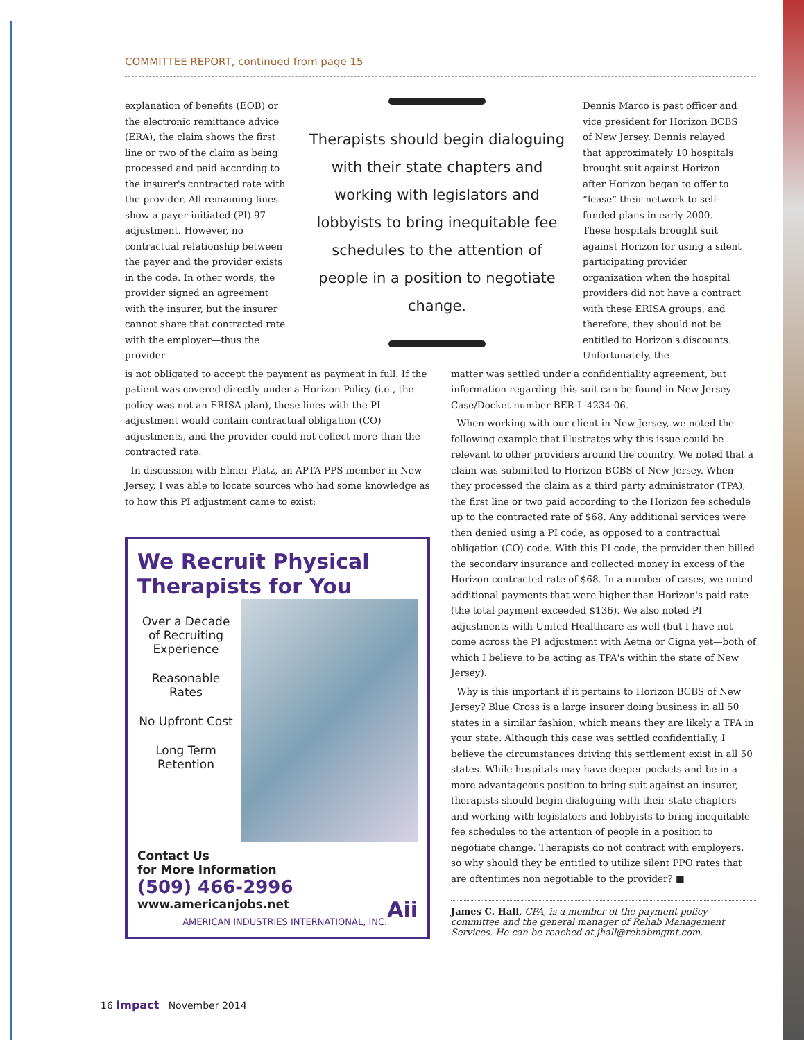COMMITTEE REPORT, continued from page 15
explanation of benefits (EOB) or the electronic remittance advice (ERA), the claim shows the first line or two of the claim as being processed and paid according to the insurer's contracted rate with the provider. All remaining lines show a payer-initiated (PI) 97 adjustment. However, no contractual relationship between the payer and the provider exists in the code. In other words, the provider signed an agreement with the insurer, but the insurer cannot share that contracted rate with the employer—thus the provider
Therapists should begin dialoguing with their state chapters and working with legislators and lobbyists to bring inequitable fee schedules to the attention of people in a position to negotiate change.
Dennis Marco is past officer and vice president for Horizon BCBS of New Jersey. Dennis relayed that approximately 10 hospitals brought suit against Horizon after Horizon began to offer to “lease” their network to self-funded plans in early 2000. These hospitals brought suit against Horizon for using a silent participating provider organization when the hospital providers did not have a contract with these ERISA groups, and therefore, they should not be entitled to Horizon's discounts. Unfortunately, the
is not obligated to accept the payment as payment in full. If the patient was covered directly under a Horizon Policy (i.e., the policy was not an ERISA plan), these lines with the PI adjustment would contain contractual obligation (CO) adjustments, and the provider could not collect more than the contracted rate.
In discussion with Elmer Platz, an APTA PPS member in New Jersey, I was able to locate sources who had some knowledge as to how this PI adjustment came to exist:
We Recruit Physical
Therapists for You
Over a Decade of Recruiting Experience
Reasonable Rates
No Upfront Cost
Long Term Retention
Contact Us
for More Information
(509) 466-2996
www.americanjobs.net Aii
AMERICAN INDUSTRIES INTERNATIONAL, INC.
matter was settled under a confidentiality agreement, but information regarding this suit can be found in New Jersey Case/Docket number BER-L-4234-06.
When working with our client in New Jersey, we noted the following example that illustrates why this issue could be relevant to other providers around the country. We noted that a claim was submitted to Horizon BCBS of New Jersey. When they processed the claim as a third party administrator (TPA), the first line or two paid according to the Horizon fee schedule up to the contracted rate of $68. Any additional services were then denied using a PI code, as opposed to a contractual obligation (CO) code. With this PI code, the provider then billed the secondary insurance and collected money in excess of the Horizon contracted rate of $68. In a number of cases, we noted additional payments that were higher than Horizon's paid rate (the total payment exceeded $136). We also noted PI adjustments with United Healthcare as well (but I have not come across the PI adjustment with Aetna or Cigna yet—both of which I believe to be acting as TPA's within the state of New Jersey).
Why is this important if it pertains to Horizon BCBS of New Jersey? Blue Cross is a large insurer doing business in all 50 states in a similar fashion, which means they are likely a TPA in your state. Although this case was settled confidentially, I believe the circumstances driving this settlement exist in all 50 states. While hospitals may have deeper pockets and be in a more advantageous position to bring suit against an insurer, therapists should begin dialoguing with their state chapters and working with legislators and lobbyists to bring inequitable fee schedules to the attention of people in a position to negotiate change. Therapists do not contract with employers, so why should they be entitled to utilize silent PPO rates that are oftentimes non negotiable to the provider? ■
James C. Hall, CPA, is a member of the payment policy committee and the general manager of Rehab Management Services. He can be reached at jhall@rehabmgmt.com.
16 Impact November 2014